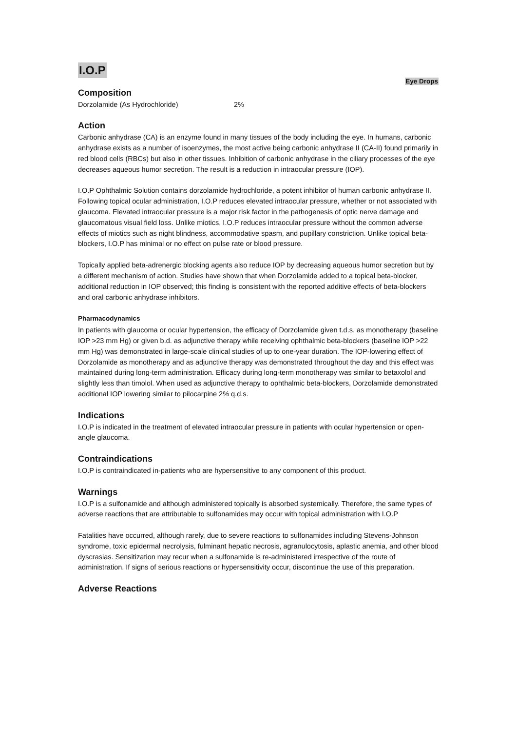I.O.P
Eye Drops
Composition
Dorzolamide (As Hydrochloride) 2%
Action
Carbonic anhydrase (CA) is an enzyme found in many tissues of the body including the eye. In humans, carbonic anhydrase exists as a number of isoenzymes, the most active being carbonic anhydrase II (CA-II) found primarily in red blood cells (RBCs) but also in other tissues. Inhibition of carbonic anhydrase in the ciliary processes of the eye decreases aqueous humor secretion. The result is a reduction in intraocular pressure (IOP).
I.O.P Ophthalmic Solution contains dorzolamide hydrochloride, a potent inhibitor of human carbonic anhydrase II. Following topical ocular administration, I.O.P reduces elevated intraocular pressure, whether or not associated with glaucoma. Elevated intraocular pressure is a major risk factor in the pathogenesis of optic nerve damage and glaucomatous visual field loss. Unlike miotics, I.O.P reduces intraocular pressure without the common adverse effects of miotics such as night blindness, accommodative spasm, and pupillary constriction. Unlike topical beta-blockers, I.O.P has minimal or no effect on pulse rate or blood pressure.
Topically applied beta-adrenergic blocking agents also reduce IOP by decreasing aqueous humor secretion but by a different mechanism of action. Studies have shown that when Dorzolamide added to a topical beta-blocker, additional reduction in IOP observed; this finding is consistent with the reported additive effects of beta-blockers and oral carbonic anhydrase inhibitors.
Pharmacodynamics
In patients with glaucoma or ocular hypertension, the efficacy of Dorzolamide given t.d.s. as monotherapy (baseline IOP >23 mm Hg) or given b.d. as adjunctive therapy while receiving ophthalmic beta-blockers (baseline IOP >22 mm Hg) was demonstrated in large-scale clinical studies of up to one-year duration. The IOP-lowering effect of Dorzolamide as monotherapy and as adjunctive therapy was demonstrated throughout the day and this effect was maintained during long-term administration. Efficacy during long-term monotherapy was similar to betaxolol and slightly less than timolol. When used as adjunctive therapy to ophthalmic beta-blockers, Dorzolamide demonstrated additional IOP lowering similar to pilocarpine 2% q.d.s.
Indications
I.O.P is indicated in the treatment of elevated intraocular pressure in patients with ocular hypertension or open-angle glaucoma.
Contraindications
I.O.P is contraindicated in-patients who are hypersensitive to any component of this product.
Warnings
I.O.P is a sulfonamide and although administered topically is absorbed systemically. Therefore, the same types of adverse reactions that are attributable to sulfonamides may occur with topical administration with I.O.P
Fatalities have occurred, although rarely, due to severe reactions to sulfonamides including Stevens-Johnson syndrome, toxic epidermal necrolysis, fulminant hepatic necrosis, agranulocytosis, aplastic anemia, and other blood dyscrasias. Sensitization may recur when a sulfonamide is re-administered irrespective of the route of administration. If signs of serious reactions or hypersensitivity occur, discontinue the use of this preparation.
Adverse Reactions